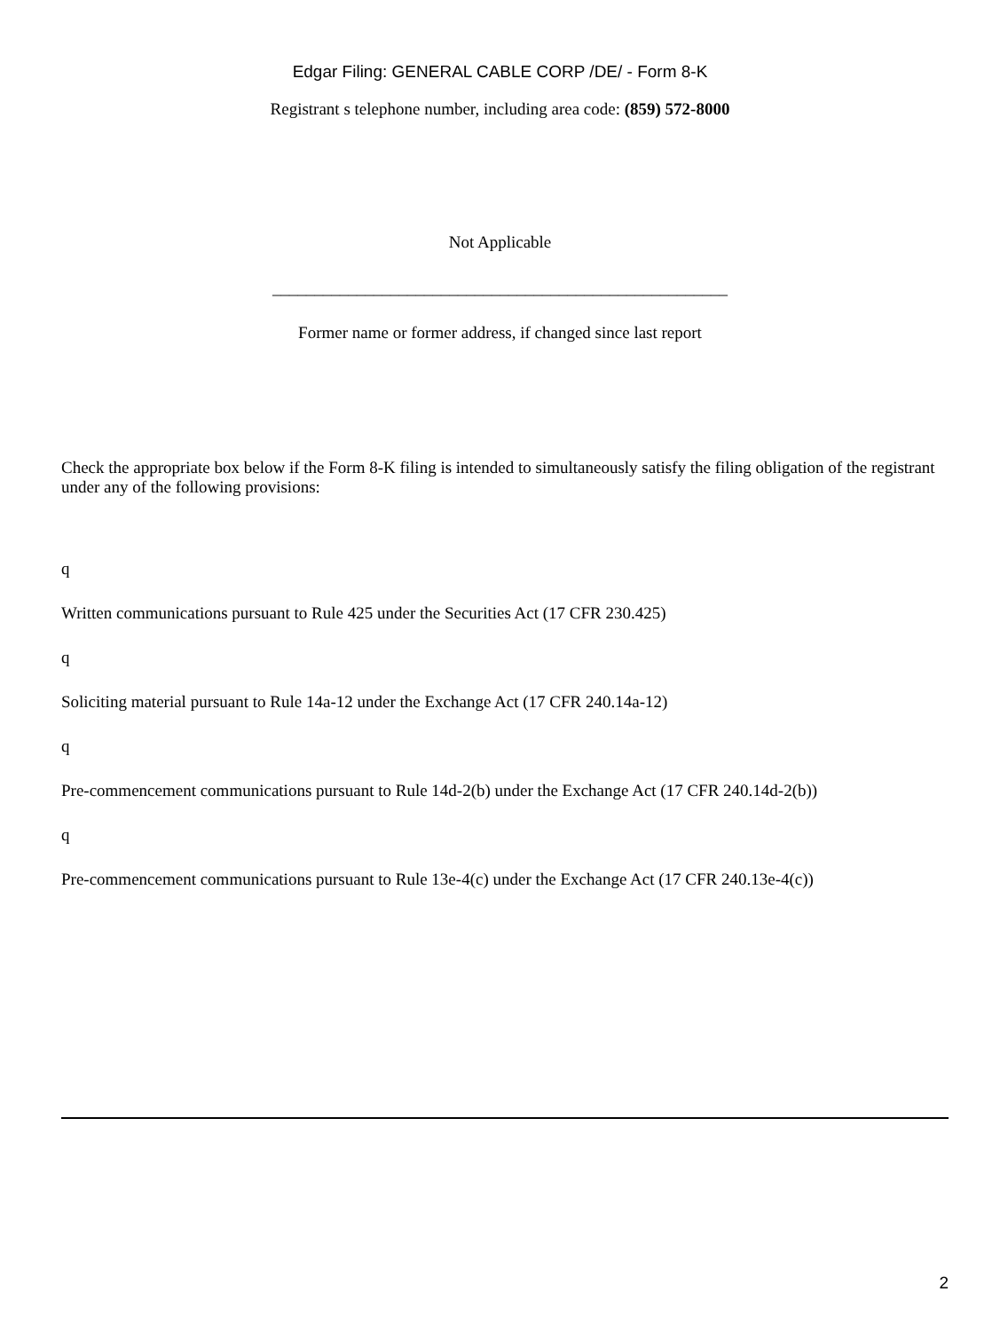Edgar Filing: GENERAL CABLE CORP /DE/ - Form 8-K
Registrant s telephone number, including area code: (859) 572-8000
Not Applicable
______________________________________________________
Former name or former address, if changed since last report
Check the appropriate box below if the Form 8-K filing is intended to simultaneously satisfy the filing obligation of the registrant under any of the following provisions:
q
Written communications pursuant to Rule 425 under the Securities Act (17 CFR 230.425)
q
Soliciting material pursuant to Rule 14a-12 under the Exchange Act (17 CFR 240.14a-12)
q
Pre-commencement communications pursuant to Rule 14d-2(b) under the Exchange Act (17 CFR 240.14d-2(b))
q
Pre-commencement communications pursuant to Rule 13e-4(c) under the Exchange Act (17 CFR 240.13e-4(c))
2